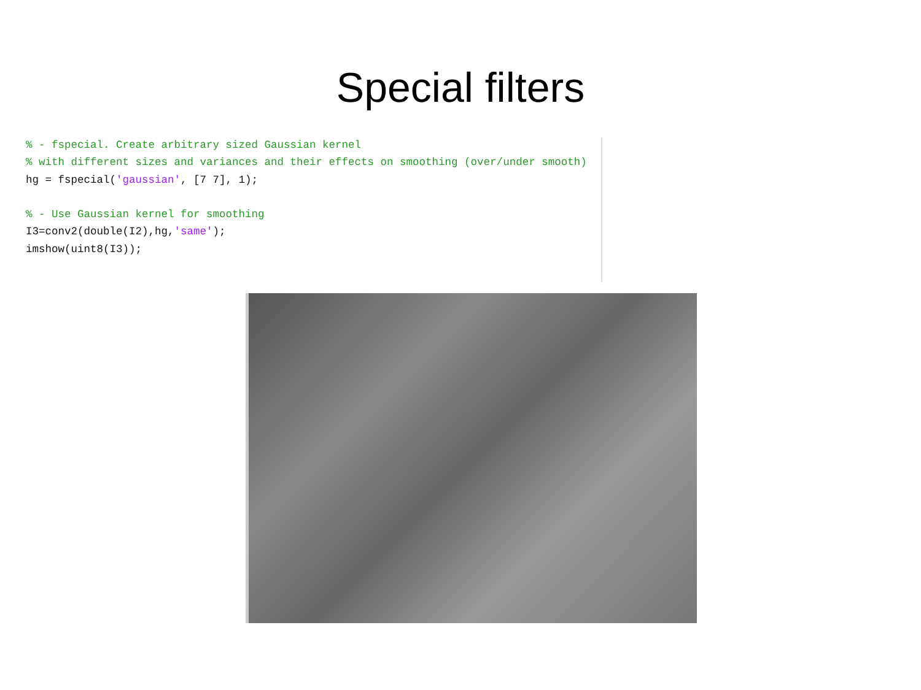Special filters
% - fspecial. Create arbitrary sized Gaussian kernel
% with different sizes and variances and their effects on smoothing (over/under smooth)
hg = fspecial('gaussian', [7 7], 1);

% - Use Gaussian kernel for smoothing
I3=conv2(double(I2),hg,'same');
imshow(uint8(I3));